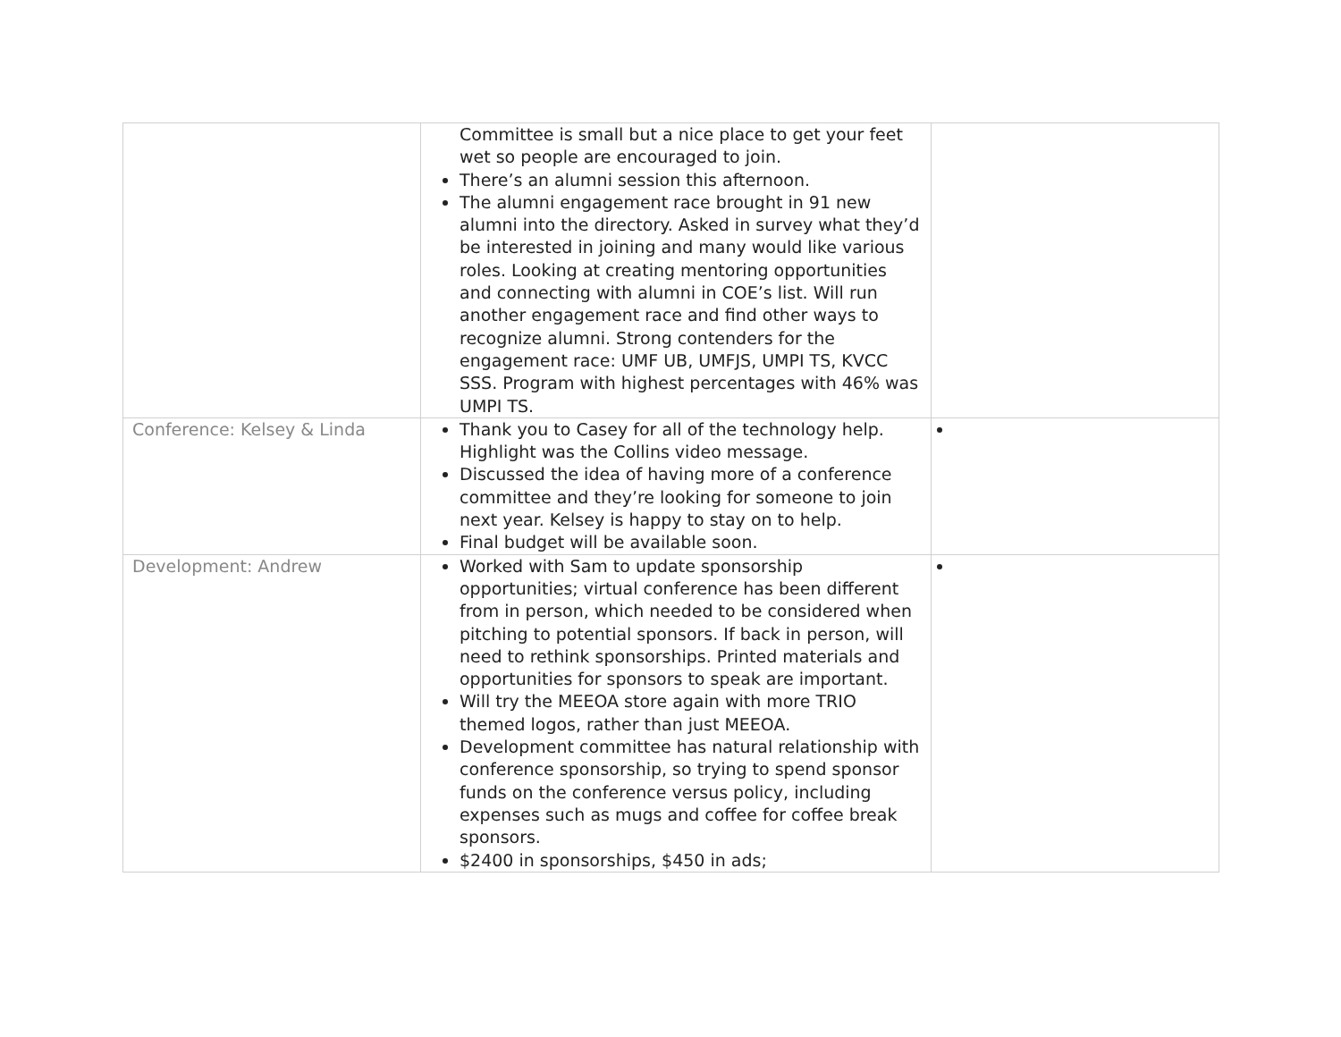| | Committee is small but a nice place to get your feet wet so people are encouraged to join. There’s an alumni session this afternoon. The alumni engagement race brought in 91 new alumni into the directory. Asked in survey what they’d be interested in joining and many would like various roles. Looking at creating mentoring opportunities and connecting with alumni in COE’s list. Will run another engagement race and find other ways to recognize alumni. Strong contenders for the engagement race: UMF UB, UMFJS, UMPI TS, KVCC SSS. Program with highest percentages with 46% was UMPI TS. | |
| Conference: Kelsey & Linda | Thank you to Casey for all of the technology help. Highlight was the Collins video message. Discussed the idea of having more of a conference committee and they’re looking for someone to join next year. Kelsey is happy to stay on to help. Final budget will be available soon. | |
| Development: Andrew | Worked with Sam to update sponsorship opportunities; virtual conference has been different from in person, which needed to be considered when pitching to potential sponsors. If back in person, will need to rethink sponsorships. Printed materials and opportunities for sponsors to speak are important. Will try the MEEOA store again with more TRIO themed logos, rather than just MEEOA. Development committee has natural relationship with conference sponsorship, so trying to spend sponsor funds on the conference versus policy, including expenses such as mugs and coffee for coffee break sponsors. $2400 in sponsorships, $450 in ads; | |